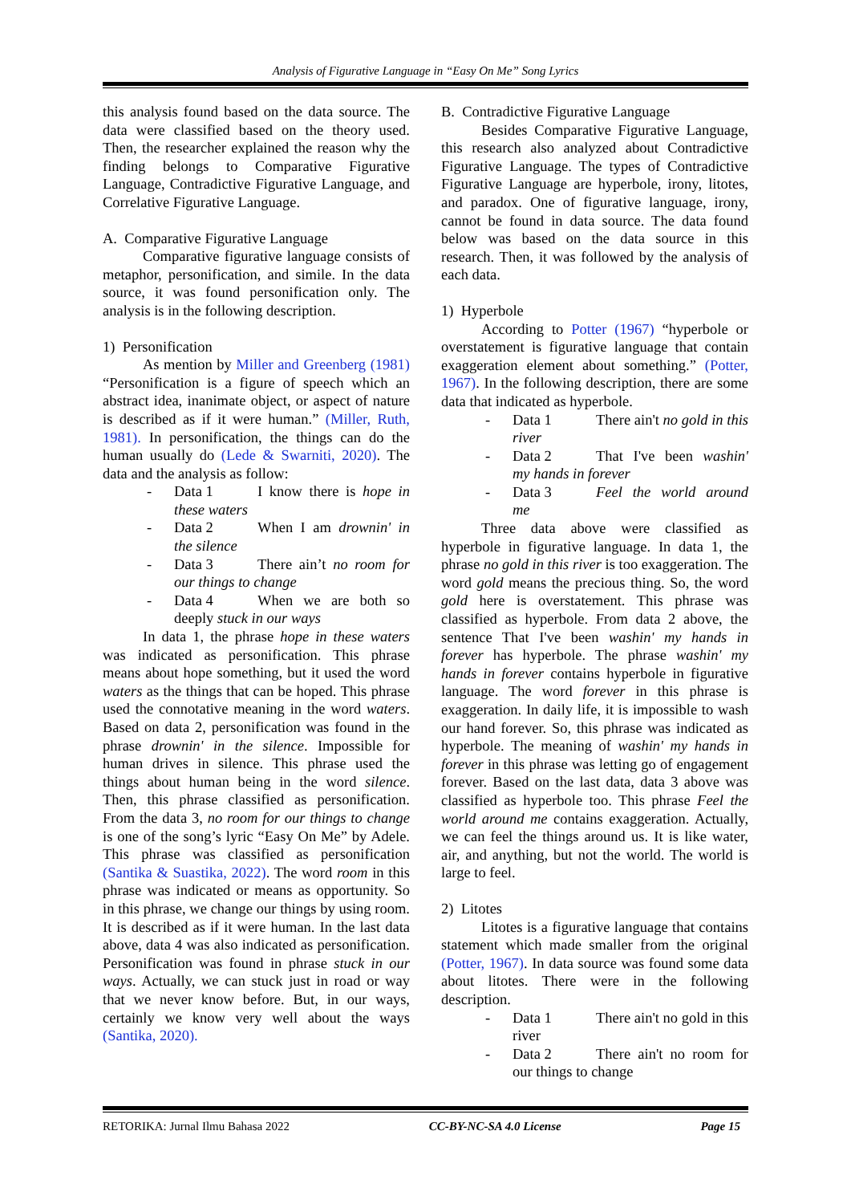Analysis of Figurative Language in “Easy On Me” Song Lyrics
this analysis found based on the data source. The data were classified based on the theory used. Then, the researcher explained the reason why the finding belongs to Comparative Figurative Language, Contradictive Figurative Language, and Correlative Figurative Language.
A. Comparative Figurative Language
Comparative figurative language consists of metaphor, personification, and simile. In the data source, it was found personification only. The analysis is in the following description.
1) Personification
As mention by Miller and Greenberg (1981) “Personification is a figure of speech which an abstract idea, inanimate object, or aspect of nature is described as if it were human.” (Miller, Ruth, 1981). In personification, the things can do the human usually do (Lede & Swarniti, 2020). The data and the analysis as follow:
- Data 1 I know there is hope in these waters
- Data 2 When I am drownin' in the silence
- Data 3 There ain’t no room for our things to change
- Data 4 When we are both so deeply stuck in our ways
In data 1, the phrase hope in these waters was indicated as personification. This phrase means about hope something, but it used the word waters as the things that can be hoped. This phrase used the connotative meaning in the word waters. Based on data 2, personification was found in the phrase drownin' in the silence. Impossible for human drives in silence. This phrase used the things about human being in the word silence. Then, this phrase classified as personification. From the data 3, no room for our things to change is one of the song’s lyric “Easy On Me” by Adele. This phrase was classified as personification (Santika & Suastika, 2022). The word room in this phrase was indicated or means as opportunity. So in this phrase, we change our things by using room. It is described as if it were human. In the last data above, data 4 was also indicated as personification. Personification was found in phrase stuck in our ways. Actually, we can stuck just in road or way that we never know before. But, in our ways, certainly we know very well about the ways (Santika, 2020).
B. Contradictive Figurative Language
Besides Comparative Figurative Language, this research also analyzed about Contradictive Figurative Language. The types of Contradictive Figurative Language are hyperbole, irony, litotes, and paradox. One of figurative language, irony, cannot be found in data source. The data found below was based on the data source in this research. Then, it was followed by the analysis of each data.
1) Hyperbole
According to Potter (1967) “hyperbole or overstatement is figurative language that contain exaggeration element about something.” (Potter, 1967). In the following description, there are some data that indicated as hyperbole.
- Data 1 There ain't no gold in this river
- Data 2 That I've been washin' my hands in forever
- Data 3 Feel the world around me
Three data above were classified as hyperbole in figurative language. In data 1, the phrase no gold in this river is too exaggeration. The word gold means the precious thing. So, the word gold here is overstatement. This phrase was classified as hyperbole. From data 2 above, the sentence That I've been washin' my hands in forever has hyperbole. The phrase washin' my hands in forever contains hyperbole in figurative language. The word forever in this phrase is exaggeration. In daily life, it is impossible to wash our hand forever. So, this phrase was indicated as hyperbole. The meaning of washin' my hands in forever in this phrase was letting go of engagement forever. Based on the last data, data 3 above was classified as hyperbole too. This phrase Feel the world around me contains exaggeration. Actually, we can feel the things around us. It is like water, air, and anything, but not the world. The world is large to feel.
2) Litotes
Litotes is a figurative language that contains statement which made smaller from the original (Potter, 1967). In data source was found some data about litotes. There were in the following description.
- Data 1 There ain't no gold in this river
- Data 2 There ain't no room for our things to change
RETORIKA: Jurnal Ilmu Bahasa 2022 CC-BY-NC-SA 4.0 License Page 15